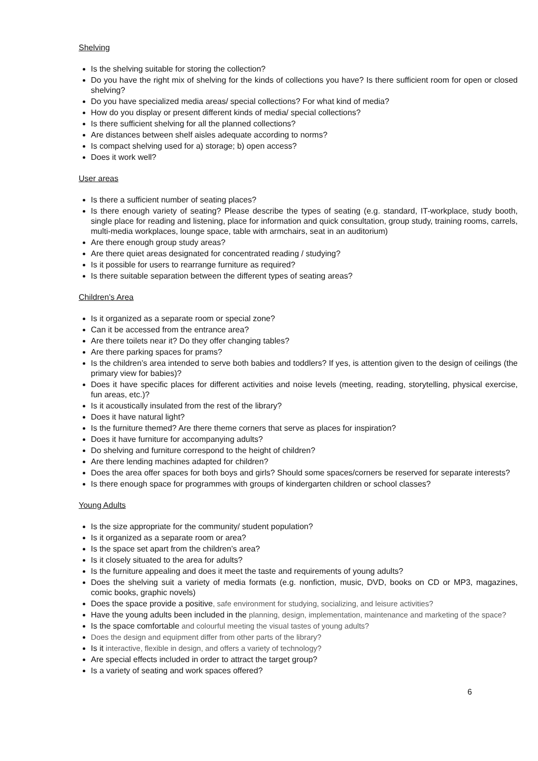Shelving
Is the shelving suitable for storing the collection?
Do you have the right mix of shelving for the kinds of collections you have? Is there sufficient room for open or closed shelving?
Do you have specialized media areas/ special collections? For what kind of media?
How do you display or present different kinds of media/ special collections?
Is there sufficient shelving for all the planned collections?
Are distances between shelf aisles adequate according to norms?
Is compact shelving used for a) storage; b) open access?
Does it work well?
User areas
Is there a sufficient number of seating places?
Is there enough variety of seating? Please describe the types of seating (e.g. standard, IT-workplace, study booth, single place for reading and listening, place for information and quick consultation, group study, training rooms, carrels, multi-media workplaces, lounge space, table with armchairs, seat in an auditorium)
Are there enough group study areas?
Are there quiet areas designated for concentrated reading / studying?
Is it possible for users to rearrange furniture as required?
Is there suitable separation between the different types of seating areas?
Children’s Area
Is it organized as a separate room or special zone?
Can it be accessed from the entrance area?
Are there toilets near it? Do they offer changing tables?
Are there parking spaces for prams?
Is the children’s area intended to serve both babies and toddlers? If yes, is attention given to the design of ceilings (the primary view for babies)?
Does it have specific places for different activities and noise levels (meeting, reading, storytelling, physical exercise, fun areas, etc.)?
Is it acoustically insulated from the rest of the library?
Does it have natural light?
Is the furniture themed? Are there theme corners that serve as places for inspiration?
Does it have furniture for accompanying adults?
Do shelving and furniture correspond to the height of children?
Are there lending machines adapted for children?
Does the area offer spaces for both boys and girls? Should some spaces/corners be reserved for separate interests?
Is there enough space for programmes with groups of kindergarten children or school classes?
Young Adults
Is the size appropriate for the community/ student population?
Is it organized as a separate room or area?
Is the space set apart from the children’s area?
Is it closely situated to the area for adults?
Is the furniture appealing and does it meet the taste and requirements of young adults?
Does the shelving suit a variety of media formats (e.g. nonfiction, music, DVD, books on CD or MP3, magazines, comic books, graphic novels)
Does the space provide a positive, safe environment for studying, socializing, and leisure activities?
Have the young adults been included in the planning, design, implementation, maintenance and marketing of the space?
Is the space comfortable and colourful meeting the visual tastes of young adults?
Does the design and equipment differ from other parts of the library?
Is it interactive, flexible in design, and offers a variety of technology?
Are special effects included in order to attract the target group?
Is a variety of seating and work spaces offered?
6